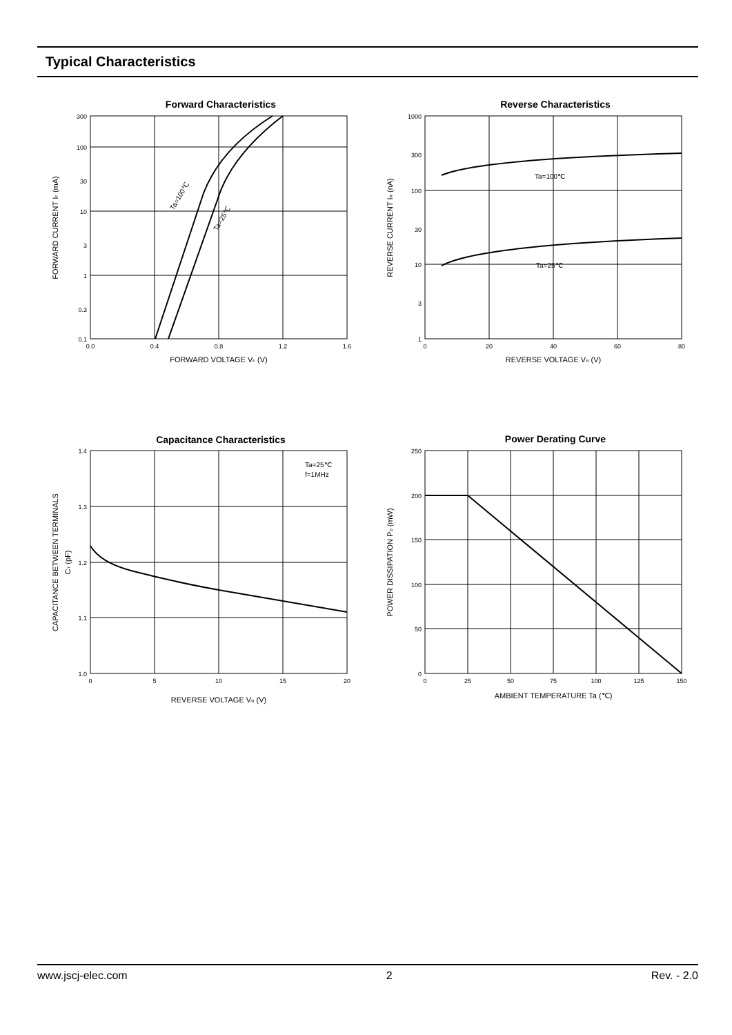Typical Characteristics
Forward Characteristics
300
100
30
10
3
1
0.3
0.1
0.0
0.4
0.8
1.2
1.6
FORWARD VOLTAGE VF (V)
FORWARD CURRENT IF (mA)
Ta=100℃
Ta=25℃
Reverse Characteristics
1000
300
100
30
10
3
1
0
20
40
60
80
REVERSE VOLTAGE VR (V)
REVERSE CURRENT IR (nA)
Ta=100℃
Ta=25℃
Capacitance Characteristics
1.4
1.3
1.2
1.1
1.0
0
5
10
15
20
REVERSE VOLTAGE VR (V)
CAPACITANCE BETWEEN TERMINALS
CT (pF)
Ta=25℃
f=1MHz
Power Derating Curve
250
200
150
100
50
0
0
25
50
75
100
125
150
AMBIENT TEMPERATURE Ta (℃)
POWER DISSIPATION PD (mW)
www.jscj-elec.com 2 Rev. - 2.0